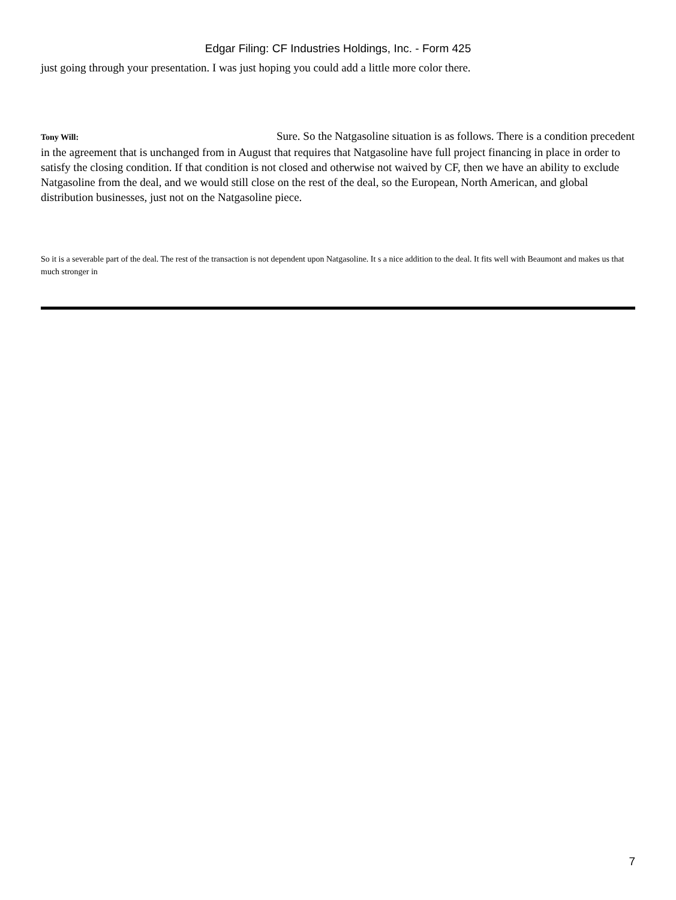Edgar Filing: CF Industries Holdings, Inc. - Form 425
just going through your presentation. I was just hoping you could add a little more color there.
Tony Will: Sure. So the Natgasoline situation is as follows. There is a condition precedent in the agreement that is unchanged from in August that requires that Natgasoline have full project financing in place in order to satisfy the closing condition. If that condition is not closed and otherwise not waived by CF, then we have an ability to exclude Natgasoline from the deal, and we would still close on the rest of the deal, so the European, North American, and global distribution businesses, just not on the Natgasoline piece.
So it is a severable part of the deal. The rest of the transaction is not dependent upon Natgasoline. It s a nice addition to the deal. It fits well with Beaumont and makes us that much stronger in
7